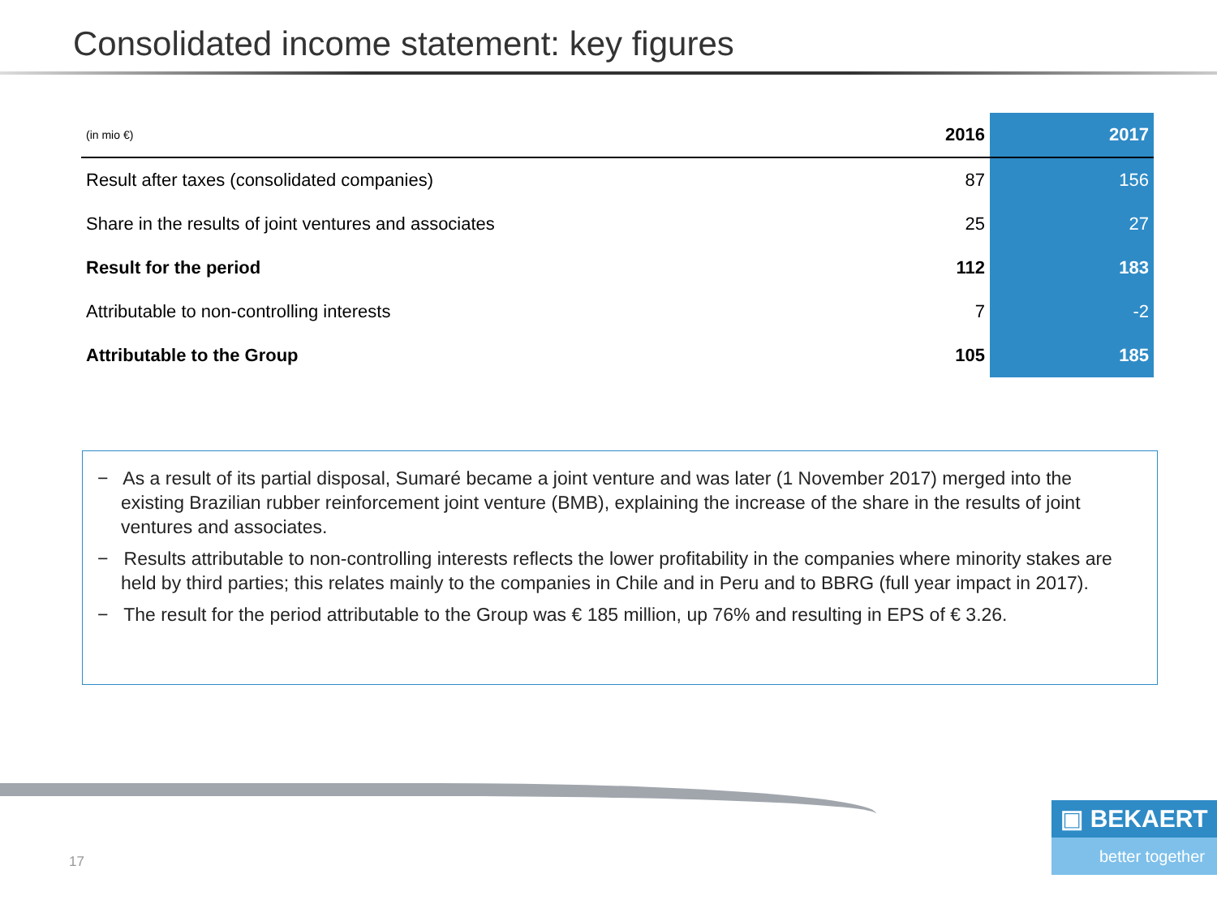Consolidated income statement: key figures
| (in mio €) | 2016 | 2017 |
| --- | --- | --- |
| Result after taxes (consolidated companies) | 87 | 156 |
| Share in the results of joint ventures and associates | 25 | 27 |
| Result for the period | 112 | 183 |
| Attributable to non-controlling interests | 7 | -2 |
| Attributable to the Group | 105 | 185 |
− As a result of its partial disposal, Sumaré became a joint venture and was later (1 November 2017) merged into the existing Brazilian rubber reinforcement joint venture (BMB), explaining the increase of the share in the results of joint ventures and associates.
− Results attributable to non-controlling interests reflects the lower profitability in the companies where minority stakes are held by third parties; this relates mainly to the companies in Chile and in Peru and to BBRG (full year impact in 2017).
− The result for the period attributable to the Group was € 185 million, up 76% and resulting in EPS of € 3.26.
17
▣ BEKAERT
better together